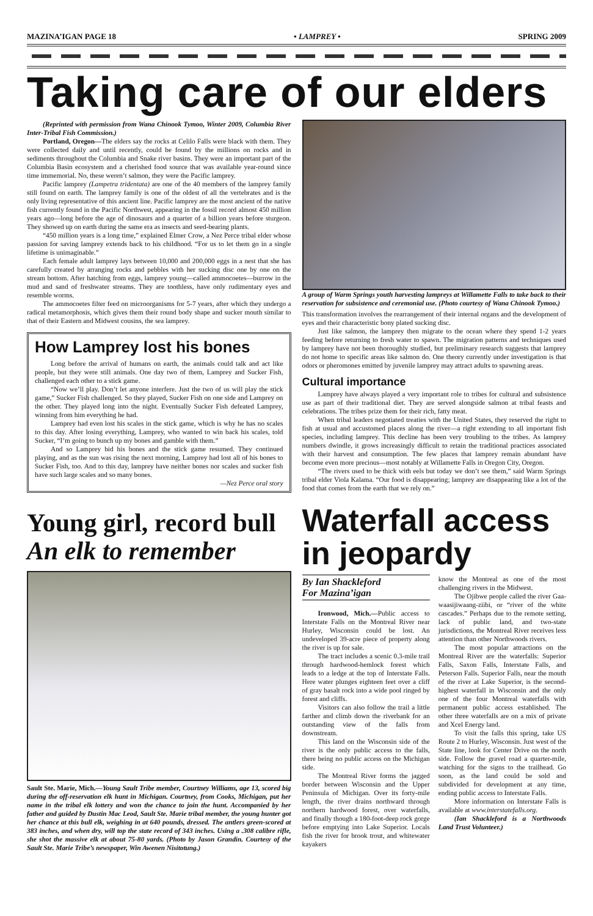MAZINA’IGAN PAGE 18 • LAMPREY • SPRING 2009
Taking care of our elders
(Reprinted with permission from Wana Chinook Tymoo, Winter 2009, Columbia River Inter-Tribal Fish Commission.)
Portland, Oregon—The elders say the rocks at Celilo Falls were black with them. They were collected daily and until recently, could be found by the millions on rocks and in sediments throughout the Columbia and Snake river basins. They were an important part of the Columbia Basin ecosystem and a cherished food source that was available year-round since time immemorial. No, these weren’t salmon, they were the Pacific lamprey.
Pacific lamprey (Lampetra tridentata) are one of the 40 members of the lamprey family still found on earth. The lamprey family is one of the oldest of all the vertebrates and is the only living representative of this ancient line. Pacific lamprey are the most ancient of the native fish currently found in the Pacific Northwest, appearing in the fossil record almost 450 million years ago—long before the age of dinosaurs and a quarter of a billion years before sturgeon. They showed up on earth during the same era as insects and seed-bearing plants.
“450 million years is a long time,” explained Elmer Crow, a Nez Perce tribal elder whose passion for saving lamprey extends back to his childhood. “For us to let them go in a single lifetime is unimaginable.”
Each female adult lamprey lays between 10,000 and 200,000 eggs in a nest that she has carefully created by arranging rocks and pebbles with her sucking disc one by one on the stream bottom. After hatching from eggs, lamprey young—called ammocoetes—burrow in the mud and sand of freshwater streams. They are toothless, have only rudimentary eyes and resemble worms.
The ammocoetes filter feed on microorganisms for 5-7 years, after which they undergo a radical metamorphosis, which gives them their round body shape and sucker mouth similar to that of their Eastern and Midwest cousins, the sea lamprey.
How Lamprey lost his bones
Long before the arrival of humans on earth, the animals could talk and act like people, but they were still animals. One day two of them, Lamprey and Sucker Fish, challenged each other to a stick game.
“Now we’ll play. Don’t let anyone interfere. Just the two of us will play the stick game,” Sucker Fish challenged. So they played, Sucker Fish on one side and Lamprey on the other. They played long into the night. Eventually Sucker Fish defeated Lamprey, winning from him everything he had.
Lamprey had even lost his scales in the stick game, which is why he has no scales to this day. After losing everything, Lamprey, who wanted to win back his scales, told Sucker, “I’m going to bunch up my bones and gamble with them.”
And so Lamprey bid his bones and the stick game resumed. They continued playing, and as the sun was rising the next morning, Lamprey had lost all of his bones to Sucker Fish, too. And to this day, lamprey have neither bones nor scales and sucker fish have such large scales and so many bones.
—Nez Perce oral story
A group of Warm Springs youth harvesting lampreys at Willamette Falls to take back to their reservation for subsistence and ceremonial use. (Photo courtesy of Wana Chinook Tymoo.)
This transformation involves the rearrangement of their internal organs and the development of eyes and their characteristic bony plated sucking disc.
Just like salmon, the lamprey then migrate to the ocean where they spend 1-2 years feeding before returning to fresh water to spawn. The migration patterns and techniques used by lamprey have not been thoroughly studied, but preliminary research suggests that lamprey do not home to specific areas like salmon do. One theory currently under investigation is that odors or pheromones emitted by juvenile lamprey may attract adults to spawning areas.
Cultural importance
Lamprey have always played a very important role to tribes for cultural and subsistence use as part of their traditional diet. They are served alongside salmon at tribal feasts and celebrations. The tribes prize them for their rich, fatty meat.
When tribal leaders negotiated treaties with the United States, they reserved the right to fish at usual and accustomed places along the river—a right extending to all important fish species, including lamprey. This decline has been very troubling to the tribes. As lamprey numbers dwindle, it grows increasingly difficult to retain the traditional practices associated with their harvest and consumption. The few places that lamprey remain abundant have become even more precious—most notably at Willamette Falls in Oregon City, Oregon.
“The rivers used to be thick with eels but today we don’t see them,” said Warm Springs tribal elder Viola Kalama. “Our food is disappearing; lamprey are disappearing like a lot of the food that comes from the earth that we rely on.”
Young girl, record bull
An elk to remember
Sault Ste. Marie, Mich.—Young Sault Tribe member, Courtney Williams, age 13, scored big during the off-reservation elk hunt in Michigan. Courtney, from Cooks, Michigan, put her name in the tribal elk lottery and won the chance to join the hunt. Accompanied by her father and guided by Dustin Mac Leod, Sault Ste. Marie tribal member, the young hunter got her chance at this bull elk, weighing in at 640 pounds, dressed. The antlers green-scored at 383 inches, and when dry, will top the state record of 343 inches. Using a .308 calibre rifle, she shot the massive elk at about 75-80 yards. (Photo by Jason Grandin. Courtesy of the Sault Ste. Marie Tribe’s newspaper, Win Awenen Nisitotung.)
Waterfall access in jeopardy
By Ian Shackleford
For Mazina’igan
Ironwood, Mich.—Public access to Interstate Falls on the Montreal River near Hurley, Wisconsin could be lost. An undeveloped 39-acre piece of property along the river is up for sale.
The tract includes a scenic 0.3-mile trail through hardwood-hemlock forest which leads to a ledge at the top of Interstate Falls. Here water plunges eighteen feet over a cliff of gray basalt rock into a wide pool ringed by forest and cliffs.
Visitors can also follow the trail a little farther and climb down the riverbank for an outstanding view of the falls from downstream.
This land on the Wisconsin side of the river is the only public access to the falls, there being no public access on the Michigan side.
The Montreal River forms the jagged border between Wisconsin and the Upper Peninsula of Michigan. Over its forty-mile length, the river drains northward through northern hardwood forest, over waterfalls, and finally though a 180-foot-deep rock gorge before emptying into Lake Superior. Locals fish the river for brook trout, and whitewater kayakers
know the Montreal as one of the most challenging rivers in the Midwest.
The Ojibwe people called the river Gaa-waasijiwaang-ziibi, or “river of the white cascades.” Perhaps due to the remote setting, lack of public land, and two-state jurisdictions, the Montreal River receives less attention than other Northwoods rivers.
The most popular attractions on the Montreal River are the waterfalls: Superior Falls, Saxon Falls, Interstate Falls, and Peterson Falls. Superior Falls, near the mouth of the river at Lake Superior, is the second-highest waterfall in Wisconsin and the only one of the four Montreal waterfalls with permanent public access established. The other three waterfalls are on a mix of private and Xcel Energy land.
To visit the falls this spring, take US Route 2 to Hurley, Wisconsin. Just west of the State line, look for Center Drive on the north side. Follow the gravel road a quarter-mile, watching for the signs to the trailhead. Go soon, as the land could be sold and subdivided for development at any time, ending public access to Interstate Falls.
More information on Interstate Falls is available at www.interstatefalls.org.
(Ian Shackleford is a Northwoods Land Trust Volunteer.)